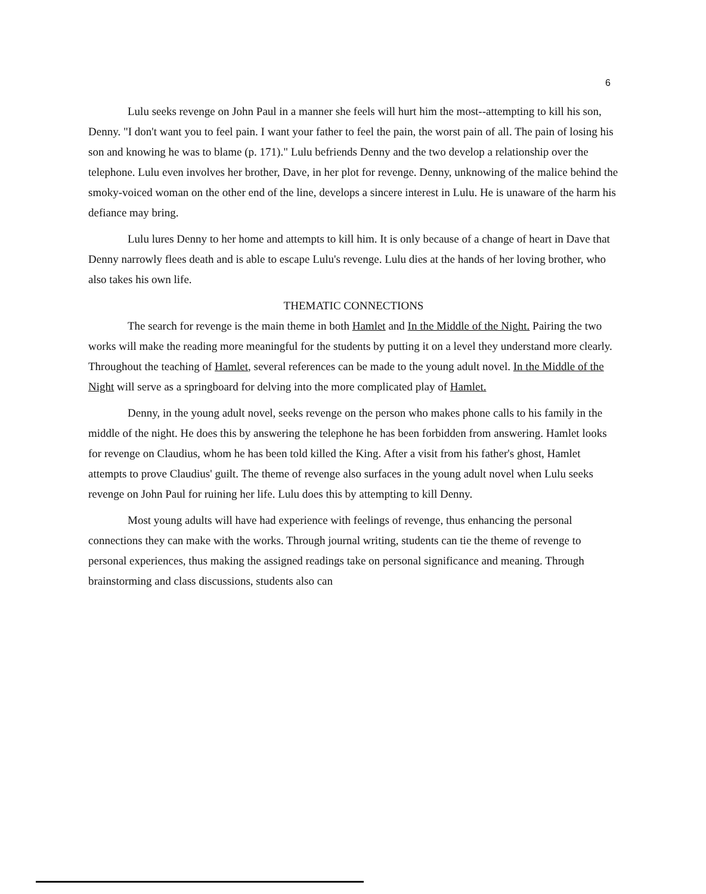6
Lulu seeks revenge on John Paul in a manner she feels will hurt him the most--attempting to kill his son, Denny. "I don't want you to feel pain. I want your father to feel the pain, the worst pain of all. The pain of losing his son and knowing he was to blame (p. 171)." Lulu befriends Denny and the two develop a relationship over the telephone. Lulu even involves her brother, Dave, in her plot for revenge. Denny, unknowing of the malice behind the smoky-voiced woman on the other end of the line, develops a sincere interest in Lulu. He is unaware of the harm his defiance may bring.
Lulu lures Denny to her home and attempts to kill him. It is only because of a change of heart in Dave that Denny narrowly flees death and is able to escape Lulu's revenge. Lulu dies at the hands of her loving brother, who also takes his own life.
THEMATIC CONNECTIONS
The search for revenge is the main theme in both Hamlet and In the Middle of the Night. Pairing the two works will make the reading more meaningful for the students by putting it on a level they understand more clearly. Throughout the teaching of Hamlet, several references can be made to the young adult novel. In the Middle of the Night will serve as a springboard for delving into the more complicated play of Hamlet.
Denny, in the young adult novel, seeks revenge on the person who makes phone calls to his family in the middle of the night. He does this by answering the telephone he has been forbidden from answering. Hamlet looks for revenge on Claudius, whom he has been told killed the King. After a visit from his father's ghost, Hamlet attempts to prove Claudius' guilt. The theme of revenge also surfaces in the young adult novel when Lulu seeks revenge on John Paul for ruining her life. Lulu does this by attempting to kill Denny.
Most young adults will have had experience with feelings of revenge, thus enhancing the personal connections they can make with the works. Through journal writing, students can tie the theme of revenge to personal experiences, thus making the assigned readings take on personal significance and meaning. Through brainstorming and class discussions, students also can